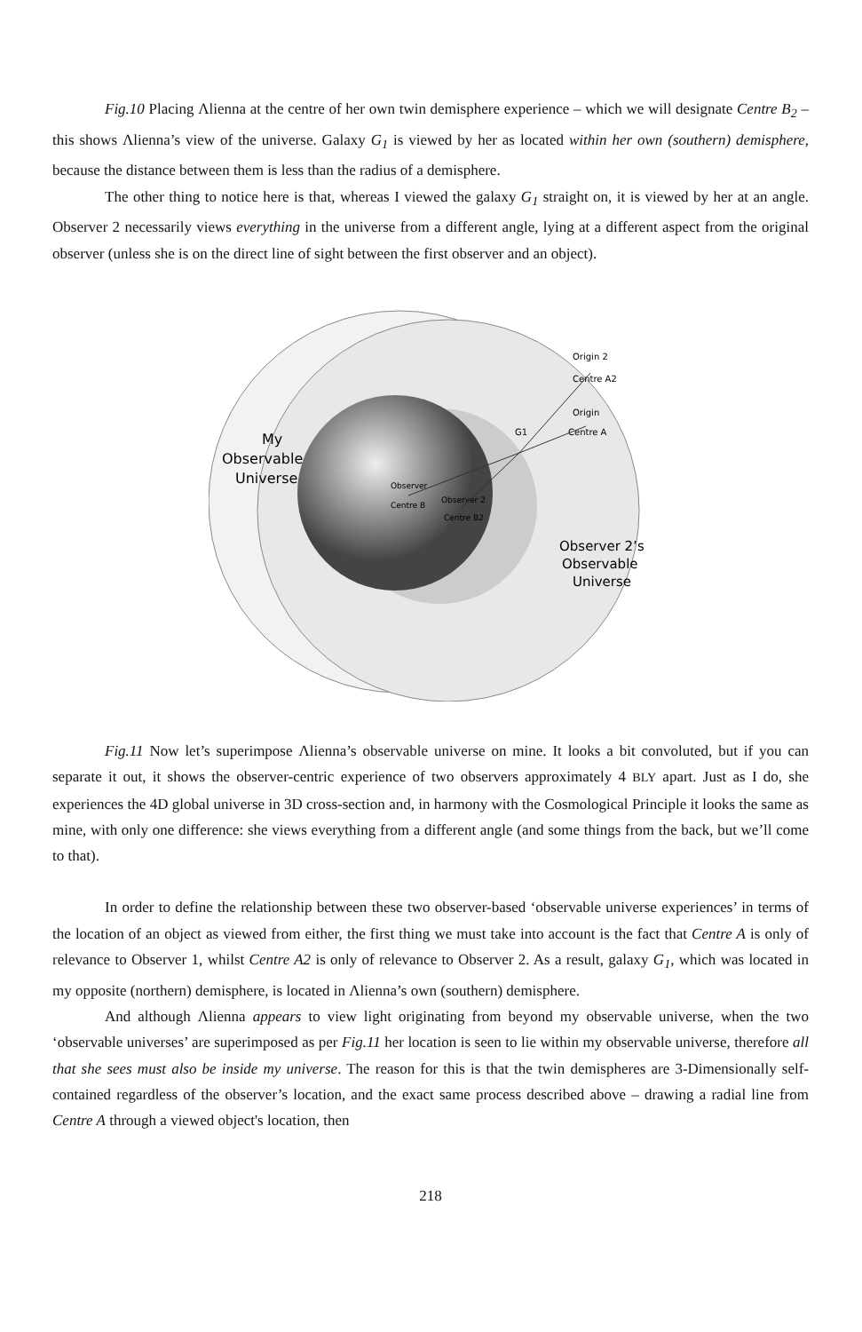Fig.10 Placing Λlienna at the centre of her own twin demisphere experience – which we will designate Centre B<sub>2</sub> – this shows Λlienna’s view of the universe. Galaxy G<sub>1</sub> is viewed by her as located within her own (southern) demisphere, because the distance between them is less than the radius of a demisphere.
The other thing to notice here is that, whereas I viewed the galaxy G<sub>1</sub> straight on, it is viewed by her at an angle. Observer 2 necessarily views everything in the universe from a different angle, lying at a different aspect from the original observer (unless she is on the direct line of sight between the first observer and an object).
My
Observable
Universe
Observer 2’s
Observable
Universe
Origin 2
Centre A2
Origin
Centre A
G1
Observer
Centre B
Observer 2
Centre B2
Fig.11 Now let’s superimpose Λlienna’s observable universe on mine. It looks a bit convoluted, but if you can separate it out, it shows the observer-centric experience of two observers approximately 4 BLY apart. Just as I do, she experiences the 4D global universe in 3D cross-section and, in harmony with the Cosmological Principle it looks the same as mine, with only one difference: she views everything from a different angle (and some things from the back, but we’ll come to that).
In order to define the relationship between these two observer-based ‘observable universe experiences’ in terms of the location of an object as viewed from either, the first thing we must take into account is the fact that Centre A is only of relevance to Observer 1, whilst Centre A2 is only of relevance to Observer 2. As a result, galaxy G<sub>1</sub>, which was located in my opposite (northern) demisphere, is located in Λlienna’s own (southern) demisphere.
And although Λlienna appears to view light originating from beyond my observable universe, when the two ‘observable universes’ are superimposed as per Fig.11 her location is seen to lie within my observable universe, therefore all that she sees must also be inside my universe. The reason for this is that the twin demispheres are 3-Dimensionally self-contained regardless of the observer’s location, and the exact same process described above – drawing a radial line from Centre A through a viewed object's location, then
218